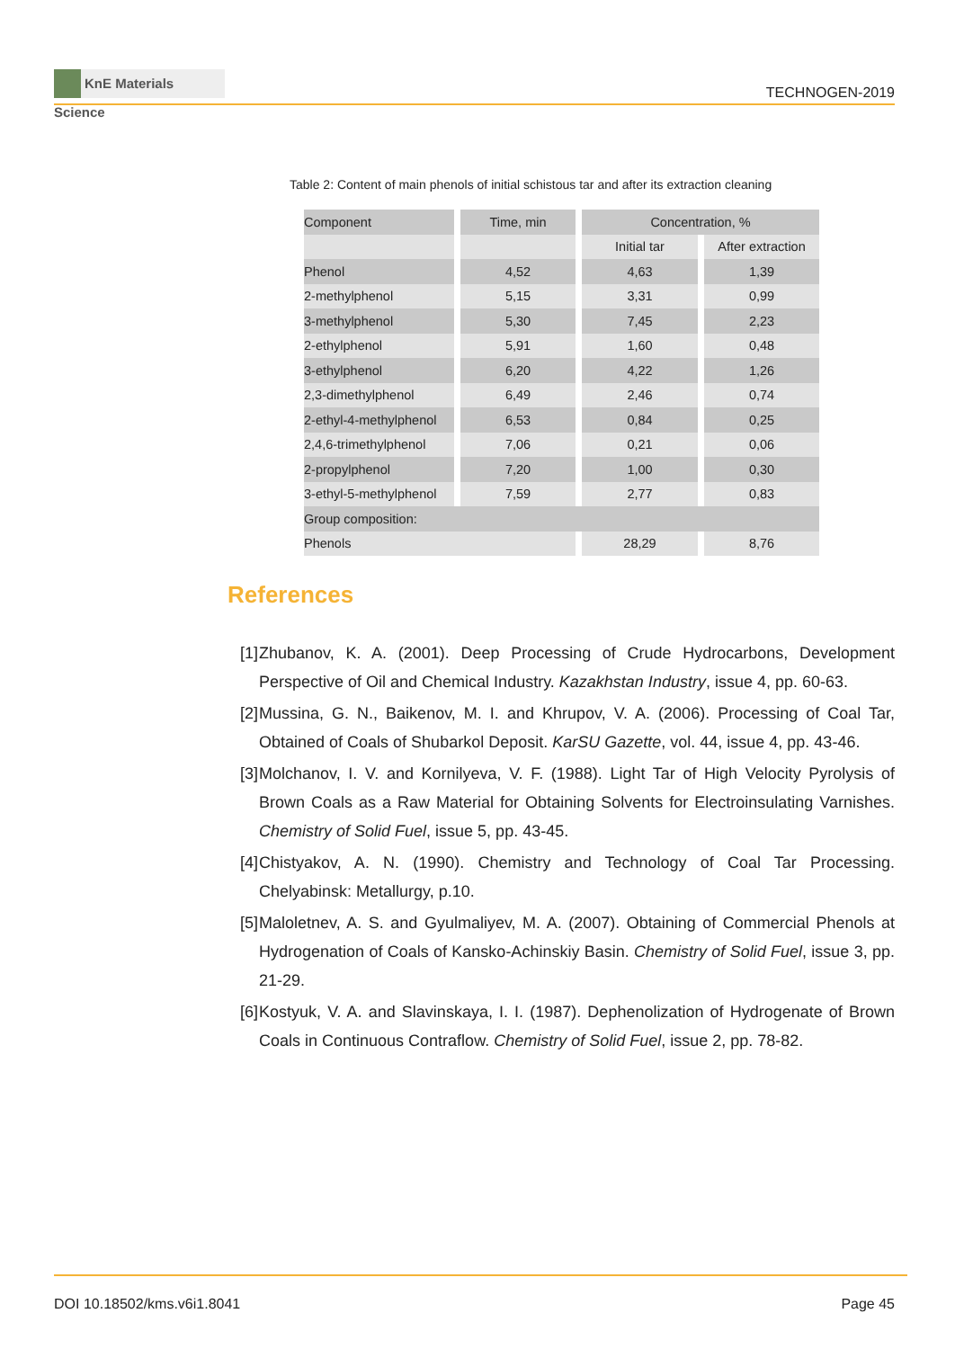KnE Materials Science
TECHNOGEN-2019
Table 2: Content of main phenols of initial schistous tar and after its extraction cleaning
| Component | Time, min | Concentration, % | |
| --- | --- | --- | --- |
| | | Initial tar | After extraction |
| Phenol | 4,52 | 4,63 | 1,39 |
| 2-methylphenol | 5,15 | 3,31 | 0,99 |
| 3-methylphenol | 5,30 | 7,45 | 2,23 |
| 2-ethylphenol | 5,91 | 1,60 | 0,48 |
| 3-ethylphenol | 6,20 | 4,22 | 1,26 |
| 2,3-dimethylphenol | 6,49 | 2,46 | 0,74 |
| 2-ethyl-4-methylphenol | 6,53 | 0,84 | 0,25 |
| 2,4,6-trimethylphenol | 7,06 | 0,21 | 0,06 |
| 2-propylphenol | 7,20 | 1,00 | 0,30 |
| 3-ethyl-5-methylphenol | 7,59 | 2,77 | 0,83 |
| Group composition: | | | |
| Phenols | | 28,29 | 8,76 |
References
[1] Zhubanov, K. A. (2001). Deep Processing of Crude Hydrocarbons, Development Perspective of Oil and Chemical Industry. Kazakhstan Industry, issue 4, pp. 60-63.
[2] Mussina, G. N., Baikenov, M. I. and Khrupov, V. A. (2006). Processing of Coal Tar, Obtained of Coals of Shubarkol Deposit. KarSU Gazette, vol. 44, issue 4, pp. 43-46.
[3] Molchanov, I. V. and Kornilyeva, V. F. (1988). Light Tar of High Velocity Pyrolysis of Brown Coals as a Raw Material for Obtaining Solvents for Electroinsulating Varnishes. Chemistry of Solid Fuel, issue 5, pp. 43-45.
[4] Chistyakov, A. N. (1990). Chemistry and Technology of Coal Tar Processing. Chelyabinsk: Metallurgy, p.10.
[5] Maloletnev, A. S. and Gyulmaliyev, M. A. (2007). Obtaining of Commercial Phenols at Hydrogenation of Coals of Kansko-Achinskiy Basin. Chemistry of Solid Fuel, issue 3, pp. 21-29.
[6] Kostyuk, V. A. and Slavinskaya, I. I. (1987). Dephenolization of Hydrogenate of Brown Coals in Continuous Contraflow. Chemistry of Solid Fuel, issue 2, pp. 78-82.
DOI 10.18502/kms.v6i1.8041 Page 45